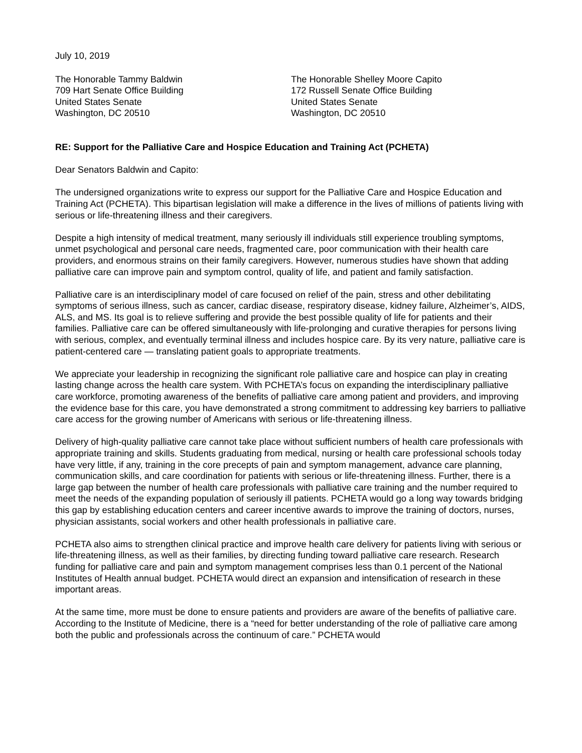July 10, 2019
The Honorable Tammy Baldwin
709 Hart Senate Office Building
United States Senate
Washington, DC 20510
The Honorable Shelley Moore Capito
172 Russell Senate Office Building
United States Senate
Washington, DC 20510
RE: Support for the Palliative Care and Hospice Education and Training Act (PCHETA)
Dear Senators Baldwin and Capito:
The undersigned organizations write to express our support for the Palliative Care and Hospice Education and Training Act (PCHETA). This bipartisan legislation will make a difference in the lives of millions of patients living with serious or life-threatening illness and their caregivers.
Despite a high intensity of medical treatment, many seriously ill individuals still experience troubling symptoms, unmet psychological and personal care needs, fragmented care, poor communication with their health care providers, and enormous strains on their family caregivers. However, numerous studies have shown that adding palliative care can improve pain and symptom control, quality of life, and patient and family satisfaction.
Palliative care is an interdisciplinary model of care focused on relief of the pain, stress and other debilitating symptoms of serious illness, such as cancer, cardiac disease, respiratory disease, kidney failure, Alzheimer’s, AIDS, ALS, and MS. Its goal is to relieve suffering and provide the best possible quality of life for patients and their families. Palliative care can be offered simultaneously with life-prolonging and curative therapies for persons living with serious, complex, and eventually terminal illness and includes hospice care. By its very nature, palliative care is patient-centered care — translating patient goals to appropriate treatments.
We appreciate your leadership in recognizing the significant role palliative care and hospice can play in creating lasting change across the health care system. With PCHETA’s focus on expanding the interdisciplinary palliative care workforce, promoting awareness of the benefits of palliative care among patient and providers, and improving the evidence base for this care, you have demonstrated a strong commitment to addressing key barriers to palliative care access for the growing number of Americans with serious or life-threatening illness.
Delivery of high-quality palliative care cannot take place without sufficient numbers of health care professionals with appropriate training and skills. Students graduating from medical, nursing or health care professional schools today have very little, if any, training in the core precepts of pain and symptom management, advance care planning, communication skills, and care coordination for patients with serious or life-threatening illness. Further, there is a large gap between the number of health care professionals with palliative care training and the number required to meet the needs of the expanding population of seriously ill patients. PCHETA would go a long way towards bridging this gap by establishing education centers and career incentive awards to improve the training of doctors, nurses, physician assistants, social workers and other health professionals in palliative care.
PCHETA also aims to strengthen clinical practice and improve health care delivery for patients living with serious or life-threatening illness, as well as their families, by directing funding toward palliative care research. Research funding for palliative care and pain and symptom management comprises less than 0.1 percent of the National Institutes of Health annual budget. PCHETA would direct an expansion and intensification of research in these important areas.
At the same time, more must be done to ensure patients and providers are aware of the benefits of palliative care. According to the Institute of Medicine, there is a “need for better understanding of the role of palliative care among both the public and professionals across the continuum of care.” PCHETA would